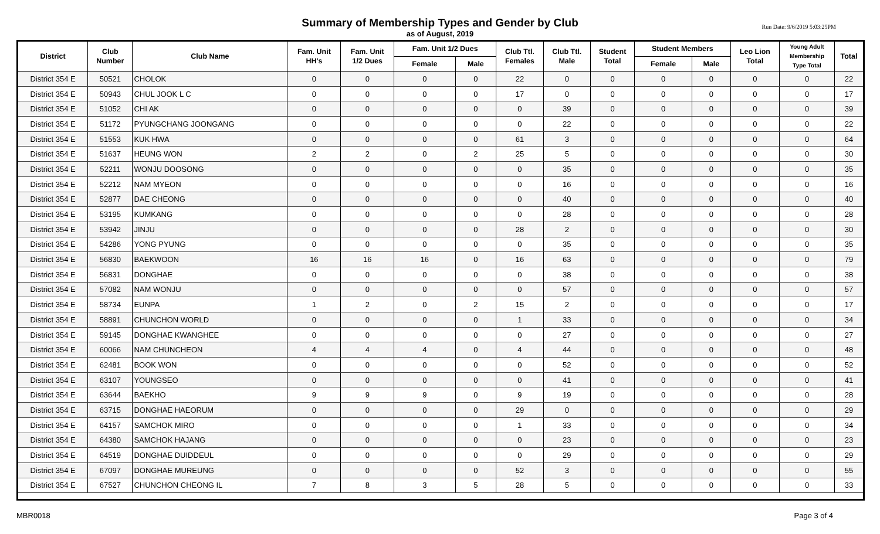Summary of Membership Types and Gender by Club
as of August, 2019
Run Date: 9/6/2019 5:03:25PM
| District | Club Number | Club Name | Fam. Unit HH's | Fam. Unit 1/2 Dues | Fam. Unit 1/2 Dues | | Club Ttl. Females | Club Ttl. Male | Student Total | Student Members | | Leo Lion Total | Young Adult Membership Type Total | Total |
| --- | --- | --- | --- | --- | --- | --- | --- | --- | --- | --- | --- | --- | --- | --- |
| | | | | | Female | Male | | | | Female | Male | | | |
| District 354 E | 50521 | CHOLOK | 0 | 0 | 0 | 0 | 22 | 0 | 0 | 0 | 0 | 0 | 0 | 22 |
| District 354 E | 50943 | CHUL JOOK L C | 0 | 0 | 0 | 0 | 17 | 0 | 0 | 0 | 0 | 0 | 0 | 17 |
| District 354 E | 51052 | CHI AK | 0 | 0 | 0 | 0 | 0 | 39 | 0 | 0 | 0 | 0 | 0 | 39 |
| District 354 E | 51172 | PYUNGCHANG JOONGANG | 0 | 0 | 0 | 0 | 0 | 22 | 0 | 0 | 0 | 0 | 0 | 22 |
| District 354 E | 51553 | KUK HWA | 0 | 0 | 0 | 0 | 61 | 3 | 0 | 0 | 0 | 0 | 0 | 64 |
| District 354 E | 51637 | HEUNG WON | 2 | 2 | 0 | 2 | 25 | 5 | 0 | 0 | 0 | 0 | 0 | 30 |
| District 354 E | 52211 | WONJU DOOSONG | 0 | 0 | 0 | 0 | 0 | 35 | 0 | 0 | 0 | 0 | 0 | 35 |
| District 354 E | 52212 | NAM MYEON | 0 | 0 | 0 | 0 | 0 | 16 | 0 | 0 | 0 | 0 | 0 | 16 |
| District 354 E | 52877 | DAE CHEONG | 0 | 0 | 0 | 0 | 0 | 40 | 0 | 0 | 0 | 0 | 0 | 40 |
| District 354 E | 53195 | KUMKANG | 0 | 0 | 0 | 0 | 0 | 28 | 0 | 0 | 0 | 0 | 0 | 28 |
| District 354 E | 53942 | JINJU | 0 | 0 | 0 | 0 | 28 | 2 | 0 | 0 | 0 | 0 | 0 | 30 |
| District 354 E | 54286 | YONG PYUNG | 0 | 0 | 0 | 0 | 0 | 35 | 0 | 0 | 0 | 0 | 0 | 35 |
| District 354 E | 56830 | BAEKWOON | 16 | 16 | 16 | 0 | 16 | 63 | 0 | 0 | 0 | 0 | 0 | 79 |
| District 354 E | 56831 | DONGHAE | 0 | 0 | 0 | 0 | 0 | 38 | 0 | 0 | 0 | 0 | 0 | 38 |
| District 354 E | 57082 | NAM WONJU | 0 | 0 | 0 | 0 | 0 | 57 | 0 | 0 | 0 | 0 | 0 | 57 |
| District 354 E | 58734 | EUNPA | 1 | 2 | 0 | 2 | 15 | 2 | 0 | 0 | 0 | 0 | 0 | 17 |
| District 354 E | 58891 | CHUNCHON WORLD | 0 | 0 | 0 | 0 | 1 | 33 | 0 | 0 | 0 | 0 | 0 | 34 |
| District 354 E | 59145 | DONGHAE KWANGHEE | 0 | 0 | 0 | 0 | 0 | 27 | 0 | 0 | 0 | 0 | 0 | 27 |
| District 354 E | 60066 | NAM CHUNCHEON | 4 | 4 | 4 | 0 | 4 | 44 | 0 | 0 | 0 | 0 | 0 | 48 |
| District 354 E | 62481 | BOOK WON | 0 | 0 | 0 | 0 | 0 | 52 | 0 | 0 | 0 | 0 | 0 | 52 |
| District 354 E | 63107 | YOUNGSEO | 0 | 0 | 0 | 0 | 0 | 41 | 0 | 0 | 0 | 0 | 0 | 41 |
| District 354 E | 63644 | BAEKHO | 9 | 9 | 9 | 0 | 9 | 19 | 0 | 0 | 0 | 0 | 0 | 28 |
| District 354 E | 63715 | DONGHAE HAEORUM | 0 | 0 | 0 | 0 | 29 | 0 | 0 | 0 | 0 | 0 | 0 | 29 |
| District 354 E | 64157 | SAMCHOK MIRO | 0 | 0 | 0 | 0 | 1 | 33 | 0 | 0 | 0 | 0 | 0 | 34 |
| District 354 E | 64380 | SAMCHOK HAJANG | 0 | 0 | 0 | 0 | 0 | 23 | 0 | 0 | 0 | 0 | 0 | 23 |
| District 354 E | 64519 | DONGHAE DUIDDEUL | 0 | 0 | 0 | 0 | 0 | 29 | 0 | 0 | 0 | 0 | 0 | 29 |
| District 354 E | 67097 | DONGHAE MUREUNG | 0 | 0 | 0 | 0 | 52 | 3 | 0 | 0 | 0 | 0 | 0 | 55 |
| District 354 E | 67527 | CHUNCHON CHEONG IL | 7 | 8 | 3 | 5 | 28 | 5 | 0 | 0 | 0 | 0 | 0 | 33 |
MBR0018 Page 3 of 4